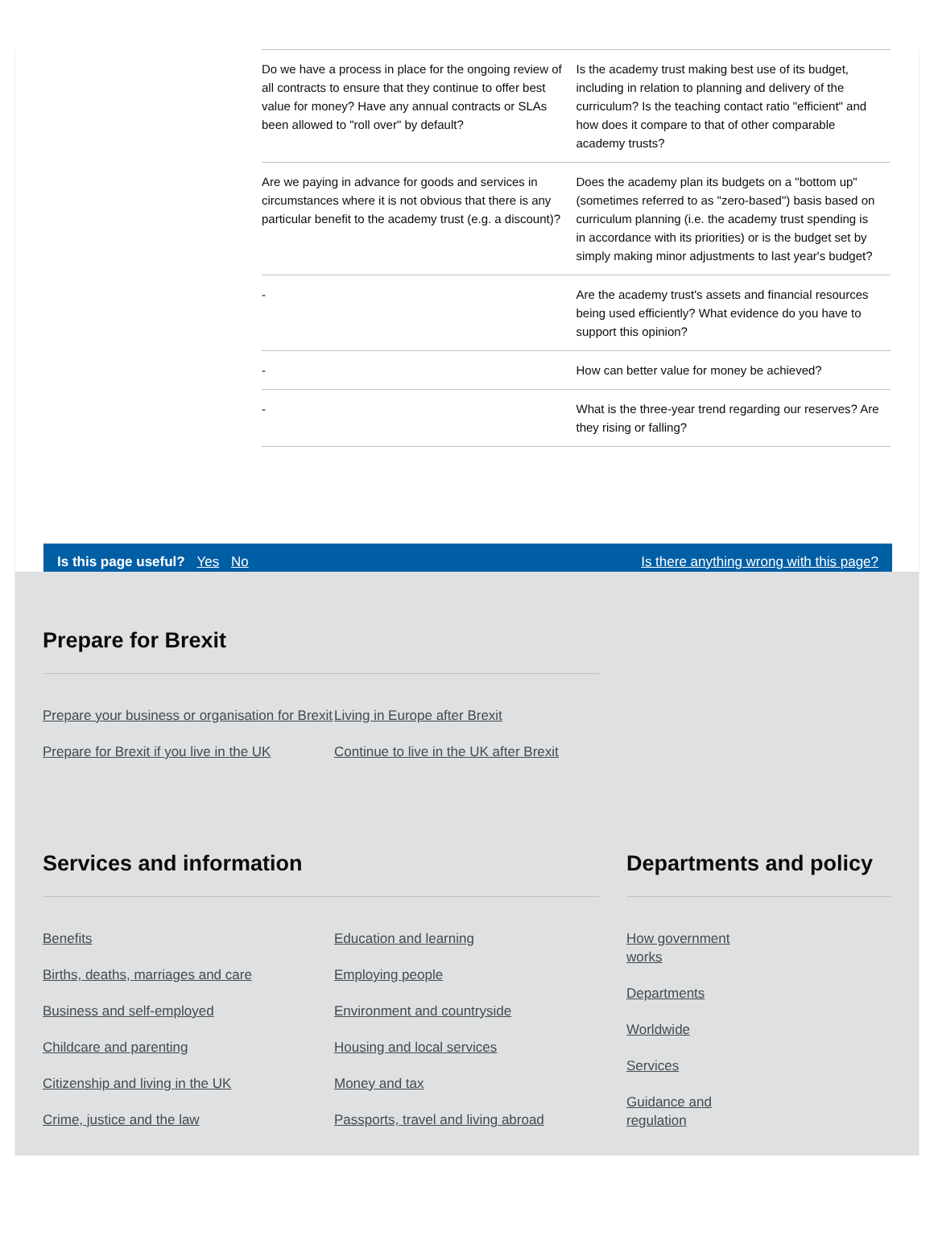| Do we have a process in place for the ongoing review of all contracts to ensure that they continue to offer best value for money? Have any annual contracts or SLAs been allowed to "roll over" by default? | Is the academy trust making best use of its budget, including in relation to planning and delivery of the curriculum? Is the teaching contact ratio "efficient" and how does it compare to that of other comparable academy trusts? |
| Are we paying in advance for goods and services in circumstances where it is not obvious that there is any particular benefit to the academy trust (e.g. a discount)? | Does the academy plan its budgets on a "bottom up" (sometimes referred to as "zero-based") basis based on curriculum planning (i.e. the academy trust spending is in accordance with its priorities) or is the budget set by simply making minor adjustments to last year's budget? |
| - | Are the academy trust's assets and financial resources being used efficiently? What evidence do you have to support this opinion? |
| - | How can better value for money be achieved? |
| - | What is the three-year trend regarding our reserves? Are they rising or falling? |
Is this page useful? Yes No Is there anything wrong with this page?
Prepare for Brexit
Prepare your business or organisation for Brexit
Prepare for Brexit if you live in the UK
Living in Europe after Brexit
Continue to live in the UK after Brexit
Services and information
Benefits
Births, deaths, marriages and care
Business and self-employed
Childcare and parenting
Citizenship and living in the UK
Crime, justice and the law
Education and learning
Employing people
Environment and countryside
Housing and local services
Money and tax
Passports, travel and living abroad
Departments and policy
How government works
Departments
Worldwide
Services
Guidance and regulation